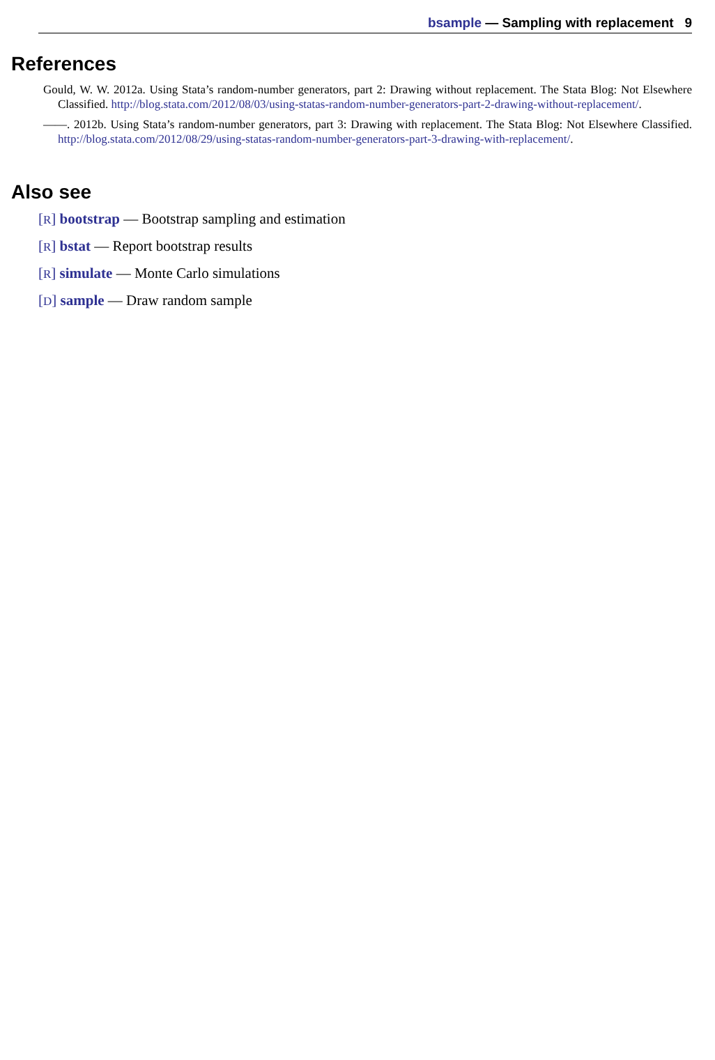bsample — Sampling with replacement 9
References
Gould, W. W. 2012a. Using Stata’s random-number generators, part 2: Drawing without replacement. The Stata Blog: Not Elsewhere Classified. http://blog.stata.com/2012/08/03/using-statas-random-number-generators-part-2-drawing-without-replacement/.
——. 2012b. Using Stata’s random-number generators, part 3: Drawing with replacement. The Stata Blog: Not Elsewhere Classified. http://blog.stata.com/2012/08/29/using-statas-random-number-generators-part-3-drawing-with-replacement/.
Also see
[R] bootstrap — Bootstrap sampling and estimation
[R] bstat — Report bootstrap results
[R] simulate — Monte Carlo simulations
[D] sample — Draw random sample